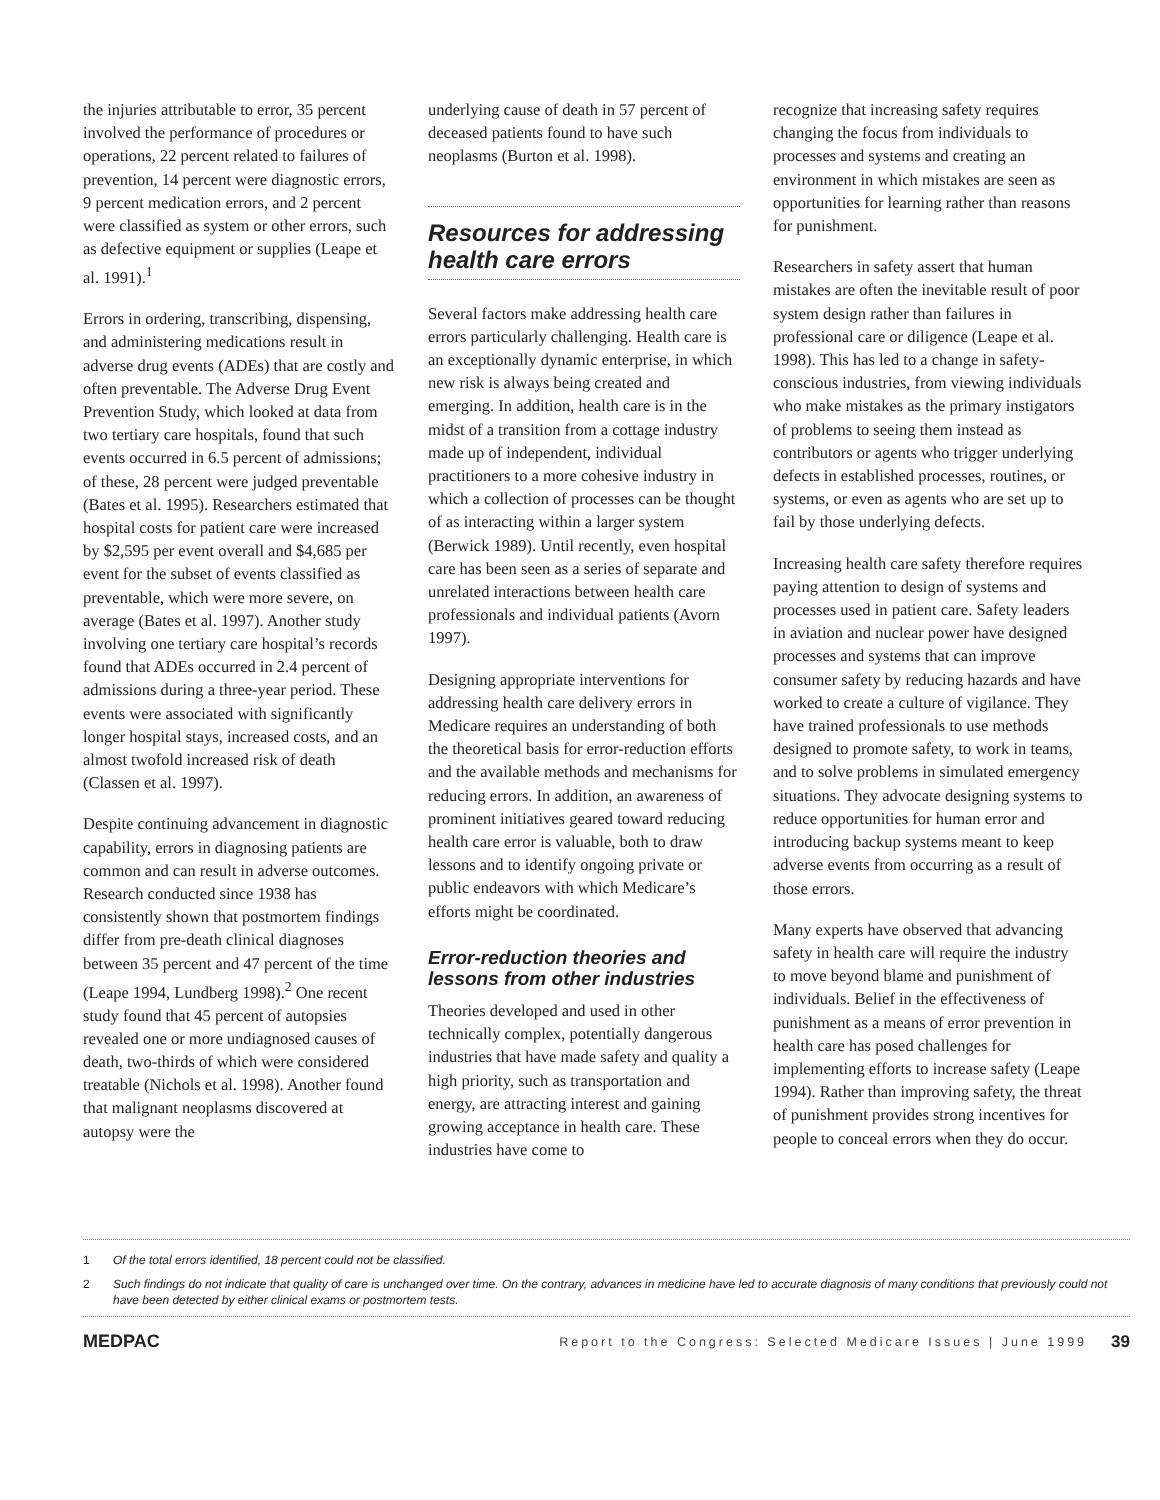the injuries attributable to error, 35 percent involved the performance of procedures or operations, 22 percent related to failures of prevention, 14 percent were diagnostic errors, 9 percent medication errors, and 2 percent were classified as system or other errors, such as defective equipment or supplies (Leape et al. 1991).<sup>1</sup>
Errors in ordering, transcribing, dispensing, and administering medications result in adverse drug events (ADEs) that are costly and often preventable. The Adverse Drug Event Prevention Study, which looked at data from two tertiary care hospitals, found that such events occurred in 6.5 percent of admissions; of these, 28 percent were judged preventable (Bates et al. 1995). Researchers estimated that hospital costs for patient care were increased by $2,595 per event overall and $4,685 per event for the subset of events classified as preventable, which were more severe, on average (Bates et al. 1997). Another study involving one tertiary care hospital’s records found that ADEs occurred in 2.4 percent of admissions during a three-year period. These events were associated with significantly longer hospital stays, increased costs, and an almost twofold increased risk of death (Classen et al. 1997).
Despite continuing advancement in diagnostic capability, errors in diagnosing patients are common and can result in adverse outcomes. Research conducted since 1938 has consistently shown that postmortem findings differ from pre-death clinical diagnoses between 35 percent and 47 percent of the time (Leape 1994, Lundberg 1998).<sup>2</sup> One recent study found that 45 percent of autopsies revealed one or more undiagnosed causes of death, two-thirds of which were considered treatable (Nichols et al. 1998). Another found that malignant neoplasms discovered at autopsy were the
underlying cause of death in 57 percent of deceased patients found to have such neoplasms (Burton et al. 1998).
Resources for addressing health care errors
Several factors make addressing health care errors particularly challenging. Health care is an exceptionally dynamic enterprise, in which new risk is always being created and emerging. In addition, health care is in the midst of a transition from a cottage industry made up of independent, individual practitioners to a more cohesive industry in which a collection of processes can be thought of as interacting within a larger system (Berwick 1989). Until recently, even hospital care has been seen as a series of separate and unrelated interactions between health care professionals and individual patients (Avorn 1997).
Designing appropriate interventions for addressing health care delivery errors in Medicare requires an understanding of both the theoretical basis for error-reduction efforts and the available methods and mechanisms for reducing errors. In addition, an awareness of prominent initiatives geared toward reducing health care error is valuable, both to draw lessons and to identify ongoing private or public endeavors with which Medicare’s efforts might be coordinated.
Error-reduction theories and lessons from other industries
Theories developed and used in other technically complex, potentially dangerous industries that have made safety and quality a high priority, such as transportation and energy, are attracting interest and gaining growing acceptance in health care. These industries have come to
recognize that increasing safety requires changing the focus from individuals to processes and systems and creating an environment in which mistakes are seen as opportunities for learning rather than reasons for punishment.
Researchers in safety assert that human mistakes are often the inevitable result of poor system design rather than failures in professional care or diligence (Leape et al. 1998). This has led to a change in safety-conscious industries, from viewing individuals who make mistakes as the primary instigators of problems to seeing them instead as contributors or agents who trigger underlying defects in established processes, routines, or systems, or even as agents who are set up to fail by those underlying defects.
Increasing health care safety therefore requires paying attention to design of systems and processes used in patient care. Safety leaders in aviation and nuclear power have designed processes and systems that can improve consumer safety by reducing hazards and have worked to create a culture of vigilance. They have trained professionals to use methods designed to promote safety, to work in teams, and to solve problems in simulated emergency situations. They advocate designing systems to reduce opportunities for human error and introducing backup systems meant to keep adverse events from occurring as a result of those errors.
Many experts have observed that advancing safety in health care will require the industry to move beyond blame and punishment of individuals. Belief in the effectiveness of punishment as a means of error prevention in health care has posed challenges for implementing efforts to increase safety (Leape 1994). Rather than improving safety, the threat of punishment provides strong incentives for people to conceal errors when they do occur.
1 Of the total errors identified, 18 percent could not be classified.
2 Such findings do not indicate that quality of care is unchanged over time. On the contrary, advances in medicine have led to accurate diagnosis of many conditions that previously could not have been detected by either clinical exams or postmortem tests.
MEDPAC Report to the Congress: Selected Medicare Issues | June 1999 39